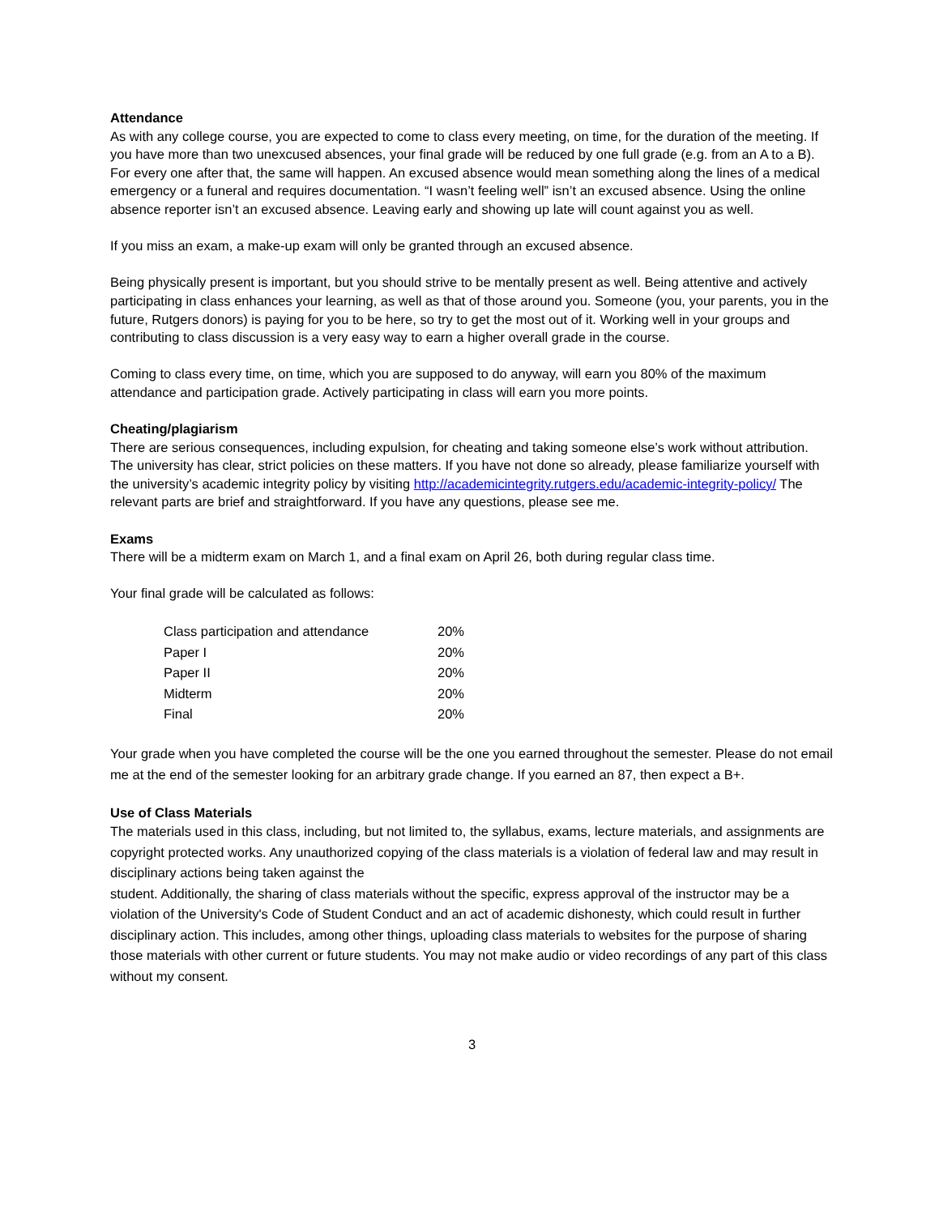Attendance
As with any college course, you are expected to come to class every meeting, on time, for the duration of the meeting. If you have more than two unexcused absences, your final grade will be reduced by one full grade (e.g. from an A to a B). For every one after that, the same will happen. An excused absence would mean something along the lines of a medical emergency or a funeral and requires documentation. “I wasn’t feeling well” isn’t an excused absence. Using the online absence reporter isn’t an excused absence. Leaving early and showing up late will count against you as well.
If you miss an exam, a make-up exam will only be granted through an excused absence.
Being physically present is important, but you should strive to be mentally present as well. Being attentive and actively participating in class enhances your learning, as well as that of those around you. Someone (you, your parents, you in the future, Rutgers donors) is paying for you to be here, so try to get the most out of it. Working well in your groups and contributing to class discussion is a very easy way to earn a higher overall grade in the course.
Coming to class every time, on time, which you are supposed to do anyway, will earn you 80% of the maximum attendance and participation grade. Actively participating in class will earn you more points.
Cheating/plagiarism
There are serious consequences, including expulsion, for cheating and taking someone else’s work without attribution. The university has clear, strict policies on these matters. If you have not done so already, please familiarize yourself with the university’s academic integrity policy by visiting http://academicintegrity.rutgers.edu/academic-integrity-policy/ The relevant parts are brief and straightforward. If you have any questions, please see me.
Exams
There will be a midterm exam on March 1, and a final exam on April 26, both during regular class time.
Your final grade will be calculated as follows:
| Class participation and attendance | 20% |
| Paper I | 20% |
| Paper II | 20% |
| Midterm | 20% |
| Final | 20% |
Your grade when you have completed the course will be the one you earned throughout the semester. Please do not email me at the end of the semester looking for an arbitrary grade change. If you earned an 87, then expect a B+.
Use of Class Materials
The materials used in this class, including, but not limited to, the syllabus, exams, lecture materials, and assignments are copyright protected works. Any unauthorized copying of the class materials is a violation of federal law and may result in disciplinary actions being taken against the
student. Additionally, the sharing of class materials without the specific, express approval of the instructor may be a violation of the University's Code of Student Conduct and an act of academic dishonesty, which could result in further disciplinary action. This includes, among other things, uploading class materials to websites for the purpose of sharing those materials with other current or future students. You may not make audio or video recordings of any part of this class without my consent.
3